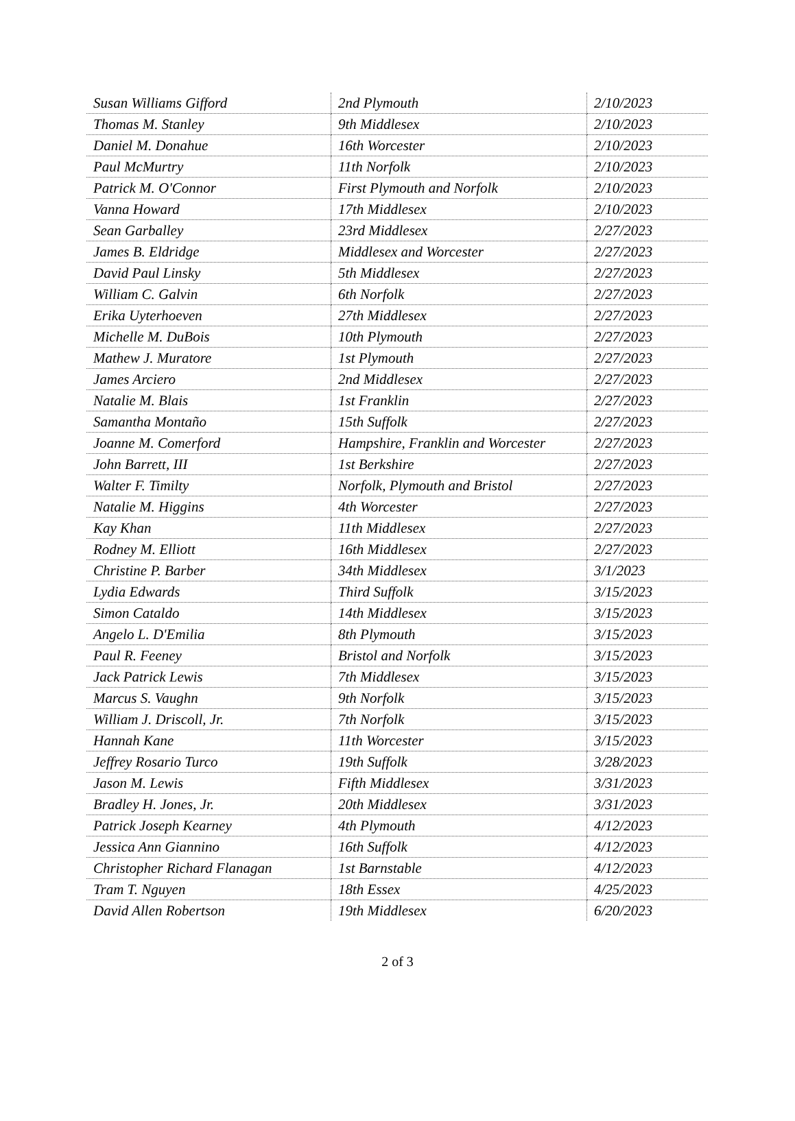| Susan Williams Gifford | 2nd Plymouth | 2/10/2023 |
| Thomas M. Stanley | 9th Middlesex | 2/10/2023 |
| Daniel M. Donahue | 16th Worcester | 2/10/2023 |
| Paul McMurtry | 11th Norfolk | 2/10/2023 |
| Patrick M. O'Connor | First Plymouth and Norfolk | 2/10/2023 |
| Vanna Howard | 17th Middlesex | 2/10/2023 |
| Sean Garballey | 23rd Middlesex | 2/27/2023 |
| James B. Eldridge | Middlesex and Worcester | 2/27/2023 |
| David Paul Linsky | 5th Middlesex | 2/27/2023 |
| William C. Galvin | 6th Norfolk | 2/27/2023 |
| Erika Uyterhoeven | 27th Middlesex | 2/27/2023 |
| Michelle M. DuBois | 10th Plymouth | 2/27/2023 |
| Mathew J. Muratore | 1st Plymouth | 2/27/2023 |
| James Arciero | 2nd Middlesex | 2/27/2023 |
| Natalie M. Blais | 1st Franklin | 2/27/2023 |
| Samantha Montaño | 15th Suffolk | 2/27/2023 |
| Joanne M. Comerford | Hampshire, Franklin and Worcester | 2/27/2023 |
| John Barrett, III | 1st Berkshire | 2/27/2023 |
| Walter F. Timilty | Norfolk, Plymouth and Bristol | 2/27/2023 |
| Natalie M. Higgins | 4th Worcester | 2/27/2023 |
| Kay Khan | 11th Middlesex | 2/27/2023 |
| Rodney M. Elliott | 16th Middlesex | 2/27/2023 |
| Christine P. Barber | 34th Middlesex | 3/1/2023 |
| Lydia Edwards | Third Suffolk | 3/15/2023 |
| Simon Cataldo | 14th Middlesex | 3/15/2023 |
| Angelo L. D'Emilia | 8th Plymouth | 3/15/2023 |
| Paul R. Feeney | Bristol and Norfolk | 3/15/2023 |
| Jack Patrick Lewis | 7th Middlesex | 3/15/2023 |
| Marcus S. Vaughn | 9th Norfolk | 3/15/2023 |
| William J. Driscoll, Jr. | 7th Norfolk | 3/15/2023 |
| Hannah Kane | 11th Worcester | 3/15/2023 |
| Jeffrey Rosario Turco | 19th Suffolk | 3/28/2023 |
| Jason M. Lewis | Fifth Middlesex | 3/31/2023 |
| Bradley H. Jones, Jr. | 20th Middlesex | 3/31/2023 |
| Patrick Joseph Kearney | 4th Plymouth | 4/12/2023 |
| Jessica Ann Giannino | 16th Suffolk | 4/12/2023 |
| Christopher Richard Flanagan | 1st Barnstable | 4/12/2023 |
| Tram T. Nguyen | 18th Essex | 4/25/2023 |
| David Allen Robertson | 19th Middlesex | 6/20/2023 |
2 of 3